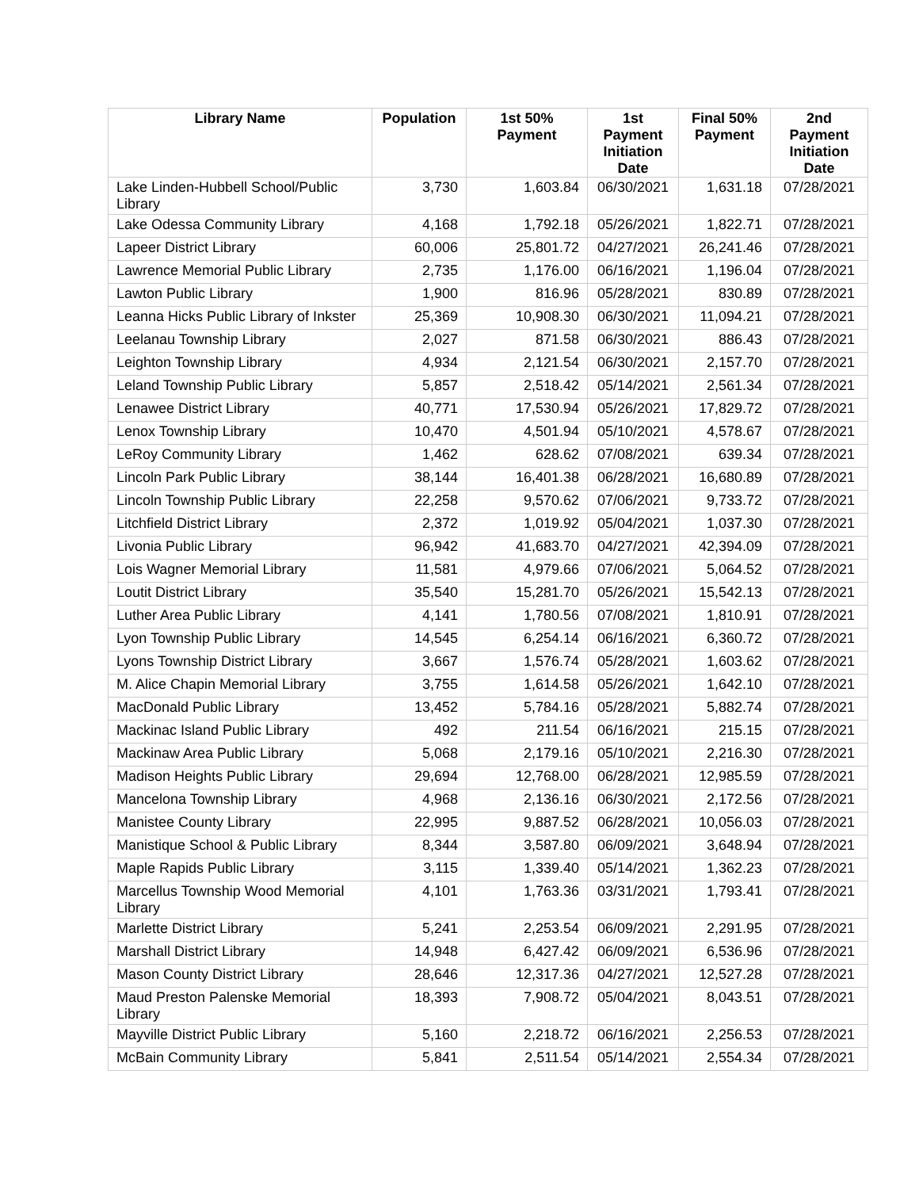| Library Name | Population | 1st 50% Payment | 1st Payment Initiation Date | Final 50% Payment | 2nd Payment Initiation Date |
| --- | --- | --- | --- | --- | --- |
| Lake Linden-Hubbell School/Public Library | 3,730 | 1,603.84 | 06/30/2021 | 1,631.18 | 07/28/2021 |
| Lake Odessa Community Library | 4,168 | 1,792.18 | 05/26/2021 | 1,822.71 | 07/28/2021 |
| Lapeer District Library | 60,006 | 25,801.72 | 04/27/2021 | 26,241.46 | 07/28/2021 |
| Lawrence Memorial Public Library | 2,735 | 1,176.00 | 06/16/2021 | 1,196.04 | 07/28/2021 |
| Lawton Public Library | 1,900 | 816.96 | 05/28/2021 | 830.89 | 07/28/2021 |
| Leanna Hicks Public Library of Inkster | 25,369 | 10,908.30 | 06/30/2021 | 11,094.21 | 07/28/2021 |
| Leelanau Township Library | 2,027 | 871.58 | 06/30/2021 | 886.43 | 07/28/2021 |
| Leighton Township Library | 4,934 | 2,121.54 | 06/30/2021 | 2,157.70 | 07/28/2021 |
| Leland Township Public Library | 5,857 | 2,518.42 | 05/14/2021 | 2,561.34 | 07/28/2021 |
| Lenawee District Library | 40,771 | 17,530.94 | 05/26/2021 | 17,829.72 | 07/28/2021 |
| Lenox Township Library | 10,470 | 4,501.94 | 05/10/2021 | 4,578.67 | 07/28/2021 |
| LeRoy Community Library | 1,462 | 628.62 | 07/08/2021 | 639.34 | 07/28/2021 |
| Lincoln Park Public Library | 38,144 | 16,401.38 | 06/28/2021 | 16,680.89 | 07/28/2021 |
| Lincoln Township Public Library | 22,258 | 9,570.62 | 07/06/2021 | 9,733.72 | 07/28/2021 |
| Litchfield District Library | 2,372 | 1,019.92 | 05/04/2021 | 1,037.30 | 07/28/2021 |
| Livonia Public Library | 96,942 | 41,683.70 | 04/27/2021 | 42,394.09 | 07/28/2021 |
| Lois Wagner Memorial Library | 11,581 | 4,979.66 | 07/06/2021 | 5,064.52 | 07/28/2021 |
| Loutit District Library | 35,540 | 15,281.70 | 05/26/2021 | 15,542.13 | 07/28/2021 |
| Luther Area Public Library | 4,141 | 1,780.56 | 07/08/2021 | 1,810.91 | 07/28/2021 |
| Lyon Township Public Library | 14,545 | 6,254.14 | 06/16/2021 | 6,360.72 | 07/28/2021 |
| Lyons Township District Library | 3,667 | 1,576.74 | 05/28/2021 | 1,603.62 | 07/28/2021 |
| M. Alice Chapin Memorial Library | 3,755 | 1,614.58 | 05/26/2021 | 1,642.10 | 07/28/2021 |
| MacDonald Public Library | 13,452 | 5,784.16 | 05/28/2021 | 5,882.74 | 07/28/2021 |
| Mackinac Island Public Library | 492 | 211.54 | 06/16/2021 | 215.15 | 07/28/2021 |
| Mackinaw Area Public Library | 5,068 | 2,179.16 | 05/10/2021 | 2,216.30 | 07/28/2021 |
| Madison Heights Public Library | 29,694 | 12,768.00 | 06/28/2021 | 12,985.59 | 07/28/2021 |
| Mancelona Township Library | 4,968 | 2,136.16 | 06/30/2021 | 2,172.56 | 07/28/2021 |
| Manistee County Library | 22,995 | 9,887.52 | 06/28/2021 | 10,056.03 | 07/28/2021 |
| Manistique School & Public Library | 8,344 | 3,587.80 | 06/09/2021 | 3,648.94 | 07/28/2021 |
| Maple Rapids Public Library | 3,115 | 1,339.40 | 05/14/2021 | 1,362.23 | 07/28/2021 |
| Marcellus Township Wood Memorial Library | 4,101 | 1,763.36 | 03/31/2021 | 1,793.41 | 07/28/2021 |
| Marlette District Library | 5,241 | 2,253.54 | 06/09/2021 | 2,291.95 | 07/28/2021 |
| Marshall District Library | 14,948 | 6,427.42 | 06/09/2021 | 6,536.96 | 07/28/2021 |
| Mason County District Library | 28,646 | 12,317.36 | 04/27/2021 | 12,527.28 | 07/28/2021 |
| Maud Preston Palenske Memorial Library | 18,393 | 7,908.72 | 05/04/2021 | 8,043.51 | 07/28/2021 |
| Mayville District Public Library | 5,160 | 2,218.72 | 06/16/2021 | 2,256.53 | 07/28/2021 |
| McBain Community Library | 5,841 | 2,511.54 | 05/14/2021 | 2,554.34 | 07/28/2021 |